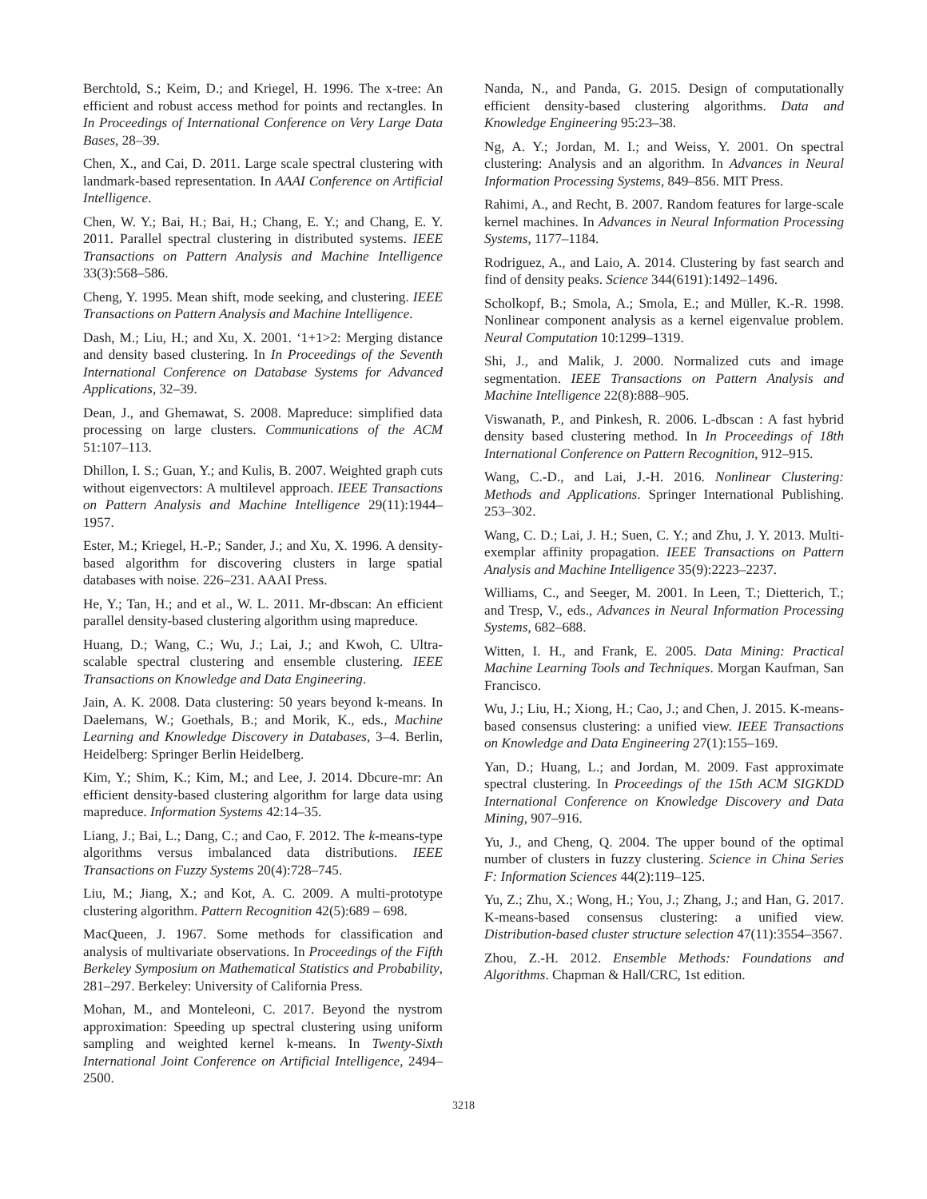Berchtold, S.; Keim, D.; and Kriegel, H. 1996. The x-tree: An efficient and robust access method for points and rectangles. In In Proceedings of International Conference on Very Large Data Bases, 28–39.
Chen, X., and Cai, D. 2011. Large scale spectral clustering with landmark-based representation. In AAAI Conference on Artificial Intelligence.
Chen, W. Y.; Bai, H.; Bai, H.; Chang, E. Y.; and Chang, E. Y. 2011. Parallel spectral clustering in distributed systems. IEEE Transactions on Pattern Analysis and Machine Intelligence 33(3):568–586.
Cheng, Y. 1995. Mean shift, mode seeking, and clustering. IEEE Transactions on Pattern Analysis and Machine Intelligence.
Dash, M.; Liu, H.; and Xu, X. 2001. ‘1+1>2: Merging distance and density based clustering. In In Proceedings of the Seventh International Conference on Database Systems for Advanced Applications, 32–39.
Dean, J., and Ghemawat, S. 2008. Mapreduce: simplified data processing on large clusters. Communications of the ACM 51:107–113.
Dhillon, I. S.; Guan, Y.; and Kulis, B. 2007. Weighted graph cuts without eigenvectors: A multilevel approach. IEEE Transactions on Pattern Analysis and Machine Intelligence 29(11):1944–1957.
Ester, M.; Kriegel, H.-P.; Sander, J.; and Xu, X. 1996. A density-based algorithm for discovering clusters in large spatial databases with noise. 226–231. AAAI Press.
He, Y.; Tan, H.; and et al., W. L. 2011. Mr-dbscan: An efficient parallel density-based clustering algorithm using mapreduce.
Huang, D.; Wang, C.; Wu, J.; Lai, J.; and Kwoh, C. Ultra-scalable spectral clustering and ensemble clustering. IEEE Transactions on Knowledge and Data Engineering.
Jain, A. K. 2008. Data clustering: 50 years beyond k-means. In Daelemans, W.; Goethals, B.; and Morik, K., eds., Machine Learning and Knowledge Discovery in Databases, 3–4. Berlin, Heidelberg: Springer Berlin Heidelberg.
Kim, Y.; Shim, K.; Kim, M.; and Lee, J. 2014. Dbcure-mr: An efficient density-based clustering algorithm for large data using mapreduce. Information Systems 42:14–35.
Liang, J.; Bai, L.; Dang, C.; and Cao, F. 2012. The k-means-type algorithms versus imbalanced data distributions. IEEE Transactions on Fuzzy Systems 20(4):728–745.
Liu, M.; Jiang, X.; and Kot, A. C. 2009. A multi-prototype clustering algorithm. Pattern Recognition 42(5):689 – 698.
MacQueen, J. 1967. Some methods for classification and analysis of multivariate observations. In Proceedings of the Fifth Berkeley Symposium on Mathematical Statistics and Probability, 281–297. Berkeley: University of California Press.
Mohan, M., and Monteleoni, C. 2017. Beyond the nystrom approximation: Speeding up spectral clustering using uniform sampling and weighted kernel k-means. In Twenty-Sixth International Joint Conference on Artificial Intelligence, 2494–2500.
Nanda, N., and Panda, G. 2015. Design of computationally efficient density-based clustering algorithms. Data and Knowledge Engineering 95:23–38.
Ng, A. Y.; Jordan, M. I.; and Weiss, Y. 2001. On spectral clustering: Analysis and an algorithm. In Advances in Neural Information Processing Systems, 849–856. MIT Press.
Rahimi, A., and Recht, B. 2007. Random features for large-scale kernel machines. In Advances in Neural Information Processing Systems, 1177–1184.
Rodriguez, A., and Laio, A. 2014. Clustering by fast search and find of density peaks. Science 344(6191):1492–1496.
Scholkopf, B.; Smola, A.; Smola, E.; and Müller, K.-R. 1998. Nonlinear component analysis as a kernel eigenvalue problem. Neural Computation 10:1299–1319.
Shi, J., and Malik, J. 2000. Normalized cuts and image segmentation. IEEE Transactions on Pattern Analysis and Machine Intelligence 22(8):888–905.
Viswanath, P., and Pinkesh, R. 2006. L-dbscan : A fast hybrid density based clustering method. In In Proceedings of 18th International Conference on Pattern Recognition, 912–915.
Wang, C.-D., and Lai, J.-H. 2016. Nonlinear Clustering: Methods and Applications. Springer International Publishing. 253–302.
Wang, C. D.; Lai, J. H.; Suen, C. Y.; and Zhu, J. Y. 2013. Multi-exemplar affinity propagation. IEEE Transactions on Pattern Analysis and Machine Intelligence 35(9):2223–2237.
Williams, C., and Seeger, M. 2001. In Leen, T.; Dietterich, T.; and Tresp, V., eds., Advances in Neural Information Processing Systems, 682–688.
Witten, I. H., and Frank, E. 2005. Data Mining: Practical Machine Learning Tools and Techniques. Morgan Kaufman, San Francisco.
Wu, J.; Liu, H.; Xiong, H.; Cao, J.; and Chen, J. 2015. K-means-based consensus clustering: a unified view. IEEE Transactions on Knowledge and Data Engineering 27(1):155–169.
Yan, D.; Huang, L.; and Jordan, M. 2009. Fast approximate spectral clustering. In Proceedings of the 15th ACM SIGKDD International Conference on Knowledge Discovery and Data Mining, 907–916.
Yu, J., and Cheng, Q. 2004. The upper bound of the optimal number of clusters in fuzzy clustering. Science in China Series F: Information Sciences 44(2):119–125.
Yu, Z.; Zhu, X.; Wong, H.; You, J.; Zhang, J.; and Han, G. 2017. K-means-based consensus clustering: a unified view. Distribution-based cluster structure selection 47(11):3554–3567.
Zhou, Z.-H. 2012. Ensemble Methods: Foundations and Algorithms. Chapman & Hall/CRC, 1st edition.
3218